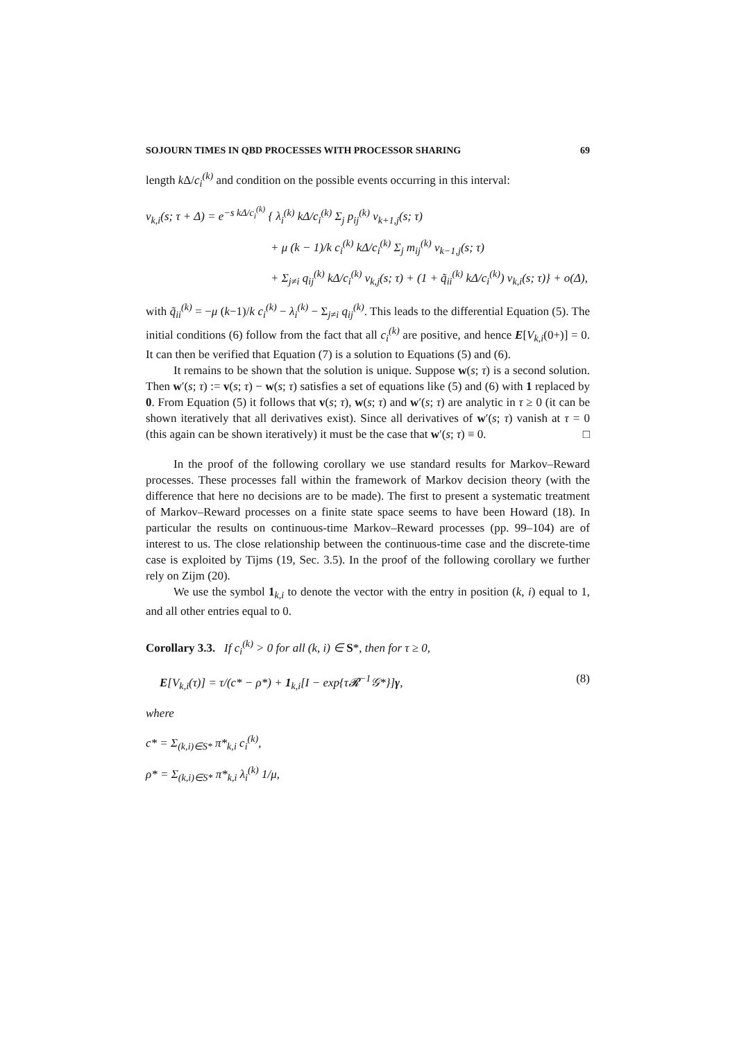SOJOURN TIMES IN QBD PROCESSES WITH PROCESSOR SHARING 69
length k Δ/c<sub>i</sub><sup>(k)</sup> and condition on the possible events occurring in this interval:
v<sub>k,i</sub>(s; τ + Δ) = e<sup>−s kΔ/c<sub>i</sub><sup>(k)</sup></sup> { λ<sub>i</sub><sup>(k)</sup> kΔ/c<sub>i</sub><sup>(k)</sup> Σ<sub>j</sub> p<sub>ij</sub><sup>(k)</sup> v<sub>k+1,j</sub>(s; τ)
+ μ (k − 1)/k c<sub>i</sub><sup>(k)</sup> kΔ/c<sub>i</sub><sup>(k)</sup> Σ<sub>j</sub> m<sub>ij</sub><sup>(k)</sup> v<sub>k−1,j</sub>(s; τ)
+ Σ<sub>j≠i</sub> q<sub>ij</sub><sup>(k)</sup> kΔ/c<sub>i</sub><sup>(k)</sup> v<sub>k,j</sub>(s; τ) + (1 + q̃<sub>ii</sub><sup>(k)</sup> kΔ/c<sub>i</sub><sup>(k)</sup>) v<sub>k,i</sub>(s; τ)} + o(Δ),
with q̃<sub>ii</sub><sup>(k)</sup> = −μ (k−1)/k c<sub>i</sub><sup>(k)</sup> − λ<sub>i</sub><sup>(k)</sup> − Σ<sub>j≠i</sub> q<sub>ij</sub><sup>(k)</sup>. This leads to the differential Equation (5). The initial conditions (6) follow from the fact that all c<sub>i</sub><sup>(k)</sup> are positive, and hence E[V<sub>k,i</sub>(0+)] = 0. It can then be verified that Equation (7) is a solution to Equations (5) and (6).
It remains to be shown that the solution is unique. Suppose w(s; τ) is a second solution. Then w′(s; τ) := v(s; τ) − w(s; τ) satisfies a set of equations like (5) and (6) with 1 replaced by 0. From Equation (5) it follows that v(s; τ), w(s; τ) and w′(s; τ) are analytic in τ ≥ 0 (it can be shown iteratively that all derivatives exist). Since all derivatives of w′(s; τ) vanish at τ = 0 (this again can be shown iteratively) it must be the case that w′(s; τ) ≡ 0. □
In the proof of the following corollary we use standard results for Markov–Reward processes. These processes fall within the framework of Markov decision theory (with the difference that here no decisions are to be made). The first to present a systematic treatment of Markov–Reward processes on a finite state space seems to have been Howard (18). In particular the results on continuous-time Markov–Reward processes (pp. 99–104) are of interest to us. The close relationship between the continuous-time case and the discrete-time case is exploited by Tijms (19, Sec. 3.5). In the proof of the following corollary we further rely on Zijm (20).
We use the symbol 1<sub>k,i</sub> to denote the vector with the entry in position (k, i) equal to 1, and all other entries equal to 0.
Corollary 3.3. If c<sub>i</sub><sup>(k)</sup> > 0 for all (k, i) ∈ S*, then for τ ≥ 0,
E[V<sub>k,i</sub>(τ)] = τ/(c* − ρ*) + 1<sub>k,i</sub>[I − exp{τ𝓡<sup>−1</sup>𝒢*}]γ, (8)
where
c* = Σ<sub>(k,i)∈S*</sub> π*<sub>k,i</sub> c<sub>i</sub><sup>(k)</sup>,
ρ* = Σ<sub>(k,i)∈S*</sub> π*<sub>k,i</sub> λ<sub>i</sub><sup>(k)</sup> 1/μ,